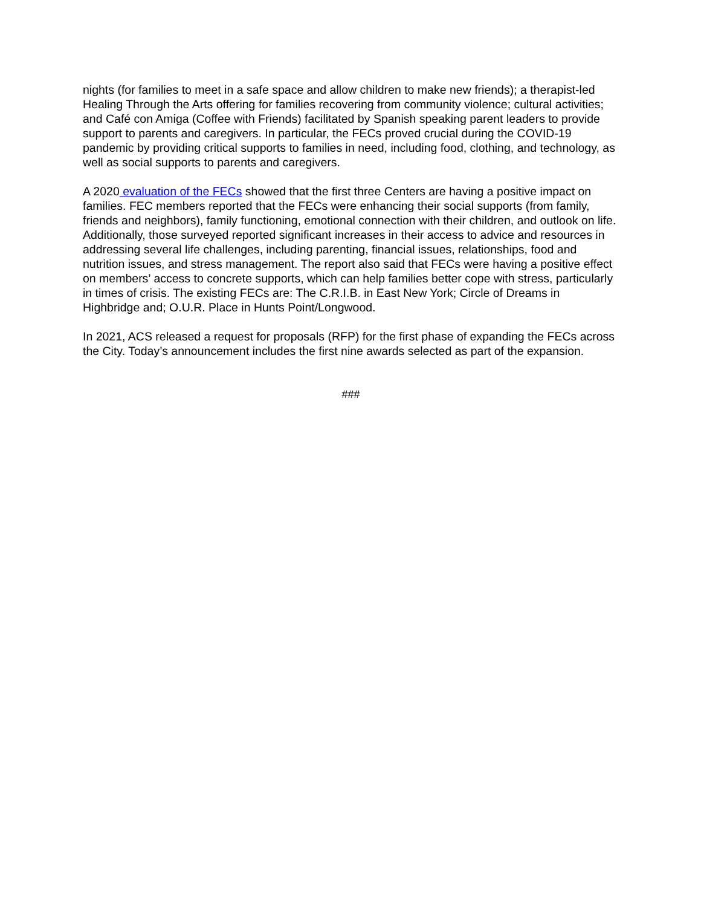nights (for families to meet in a safe space and allow children to make new friends); a therapist-led Healing Through the Arts offering for families recovering from community violence; cultural activities; and Café con Amiga (Coffee with Friends) facilitated by Spanish speaking parent leaders to provide support to parents and caregivers. In particular, the FECs proved crucial during the COVID-19 pandemic by providing critical supports to families in need, including food, clothing, and technology, as well as social supports to parents and caregivers.
A 2020 evaluation of the FECs showed that the first three Centers are having a positive impact on families. FEC members reported that the FECs were enhancing their social supports (from family, friends and neighbors), family functioning, emotional connection with their children, and outlook on life. Additionally, those surveyed reported significant increases in their access to advice and resources in addressing several life challenges, including parenting, financial issues, relationships, food and nutrition issues, and stress management. The report also said that FECs were having a positive effect on members’ access to concrete supports, which can help families better cope with stress, particularly in times of crisis. The existing FECs are: The C.R.I.B. in East New York; Circle of Dreams in Highbridge and; O.U.R. Place in Hunts Point/Longwood.
In 2021, ACS released a request for proposals (RFP) for the first phase of expanding the FECs across the City. Today’s announcement includes the first nine awards selected as part of the expansion.
###